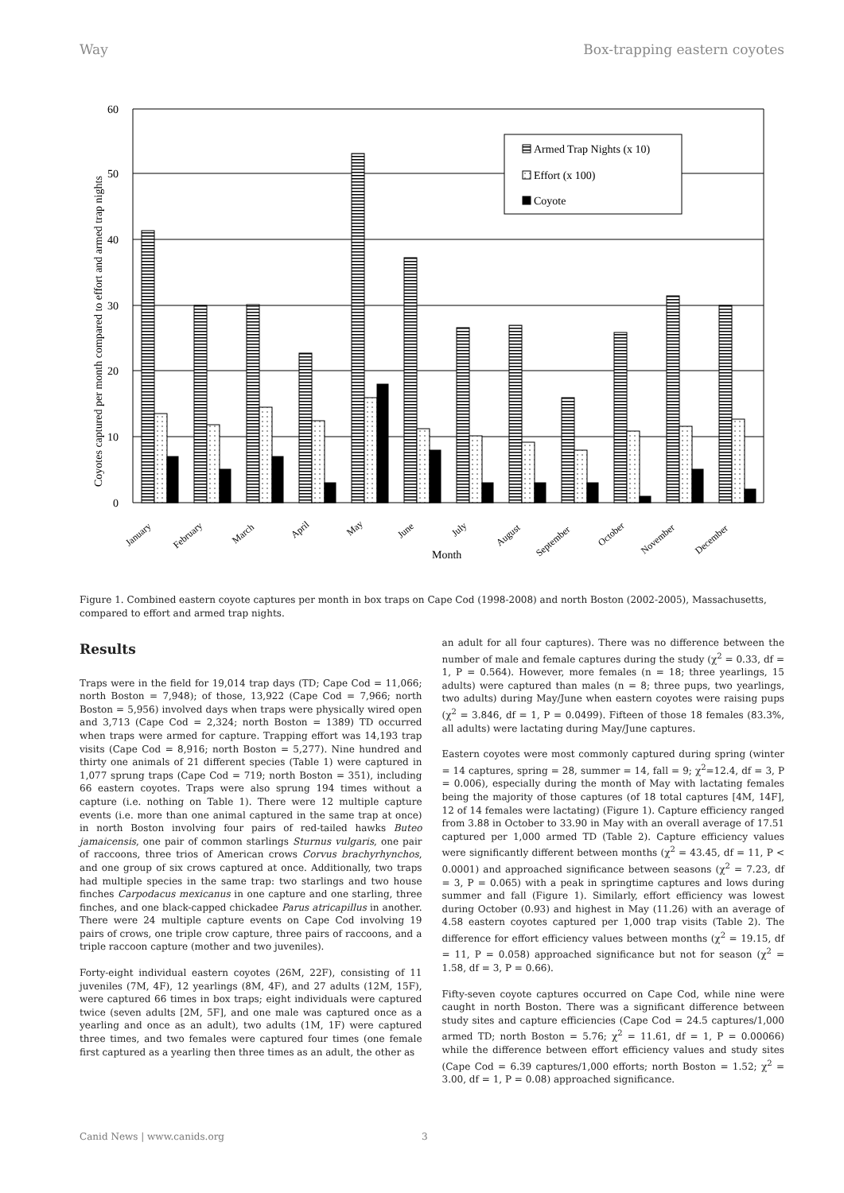Way Box-trapping eastern coyotes
0
10
20
30
40
50
60
Coyotes captured per month compared to effort and armed trap nights
Armed Trap Nights (x 10)
Effort (x 100)
Coyote
January
February
March
April
May
June
July
August
September
October
November
December
Month
Figure 1. Combined eastern coyote captures per month in box traps on Cape Cod (1998-2008) and north Boston (2002-2005), Massachusetts, compared to effort and armed trap nights.
Results
Traps were in the field for 19,014 trap days (TD; Cape Cod = 11,066; north Boston = 7,948); of those, 13,922 (Cape Cod = 7,966; north Boston = 5,956) involved days when traps were physically wired open and 3,713 (Cape Cod = 2,324; north Boston = 1389) TD occurred when traps were armed for capture. Trapping effort was 14,193 trap visits (Cape Cod = 8,916; north Boston = 5,277). Nine hundred and thirty one animals of 21 different species (Table 1) were captured in 1,077 sprung traps (Cape Cod = 719; north Boston = 351), including 66 eastern coyotes. Traps were also sprung 194 times without a capture (i.e. nothing on Table 1). There were 12 multiple capture events (i.e. more than one animal captured in the same trap at once) in north Boston involving four pairs of red-tailed hawks Buteo jamaicensis, one pair of common starlings Sturnus vulgaris, one pair of raccoons, three trios of American crows Corvus brachyrhynchos, and one group of six crows captured at once. Additionally, two traps had multiple species in the same trap: two starlings and two house finches Carpodacus mexicanus in one capture and one starling, three finches, and one black-capped chickadee Parus atricapillus in another. There were 24 multiple capture events on Cape Cod involving 19 pairs of crows, one triple crow capture, three pairs of raccoons, and a triple raccoon capture (mother and two juveniles).
Forty-eight individual eastern coyotes (26M, 22F), consisting of 11 juveniles (7M, 4F), 12 yearlings (8M, 4F), and 27 adults (12M, 15F), were captured 66 times in box traps; eight individuals were captured twice (seven adults [2M, 5F], and one male was captured once as a yearling and once as an adult), two adults (1M, 1F) were captured three times, and two females were captured four times (one female first captured as a yearling then three times as an adult, the other as
an adult for all four captures). There was no difference between the number of male and female captures during the study (χ<sup>2</sup> = 0.33, df = 1, P = 0.564). However, more females (n = 18; three yearlings, 15 adults) were captured than males (n = 8; three pups, two yearlings, two adults) during May/June when eastern coyotes were raising pups (χ<sup>2</sup> = 3.846, df = 1, P = 0.0499). Fifteen of those 18 females (83.3%, all adults) were lactating during May/June captures.
Eastern coyotes were most commonly captured during spring (winter = 14 captures, spring = 28, summer = 14, fall = 9; χ<sup>2</sup>=12.4, df = 3, P = 0.006), especially during the month of May with lactating females being the majority of those captures (of 18 total captures [4M, 14F], 12 of 14 females were lactating) (Figure 1). Capture efficiency ranged from 3.88 in October to 33.90 in May with an overall average of 17.51 captured per 1,000 armed TD (Table 2). Capture efficiency values were significantly different between months (χ<sup>2</sup> = 43.45, df = 11, P < 0.0001) and approached significance between seasons (χ<sup>2</sup> = 7.23, df = 3, P = 0.065) with a peak in springtime captures and lows during summer and fall (Figure 1). Similarly, effort efficiency was lowest during October (0.93) and highest in May (11.26) with an average of 4.58 eastern coyotes captured per 1,000 trap visits (Table 2). The difference for effort efficiency values between months (χ<sup>2</sup> = 19.15, df = 11, P = 0.058) approached significance but not for season (χ<sup>2</sup> = 1.58, df = 3, P = 0.66).
Fifty-seven coyote captures occurred on Cape Cod, while nine were caught in north Boston. There was a significant difference between study sites and capture efficiencies (Cape Cod = 24.5 captures/1,000 armed TD; north Boston = 5.76; χ<sup>2</sup> = 11.61, df = 1, P = 0.00066) while the difference between effort efficiency values and study sites (Cape Cod = 6.39 captures/1,000 efforts; north Boston = 1.52; χ<sup>2</sup> = 3.00, df = 1, P = 0.08) approached significance.
Canid News | www.canids.org 3